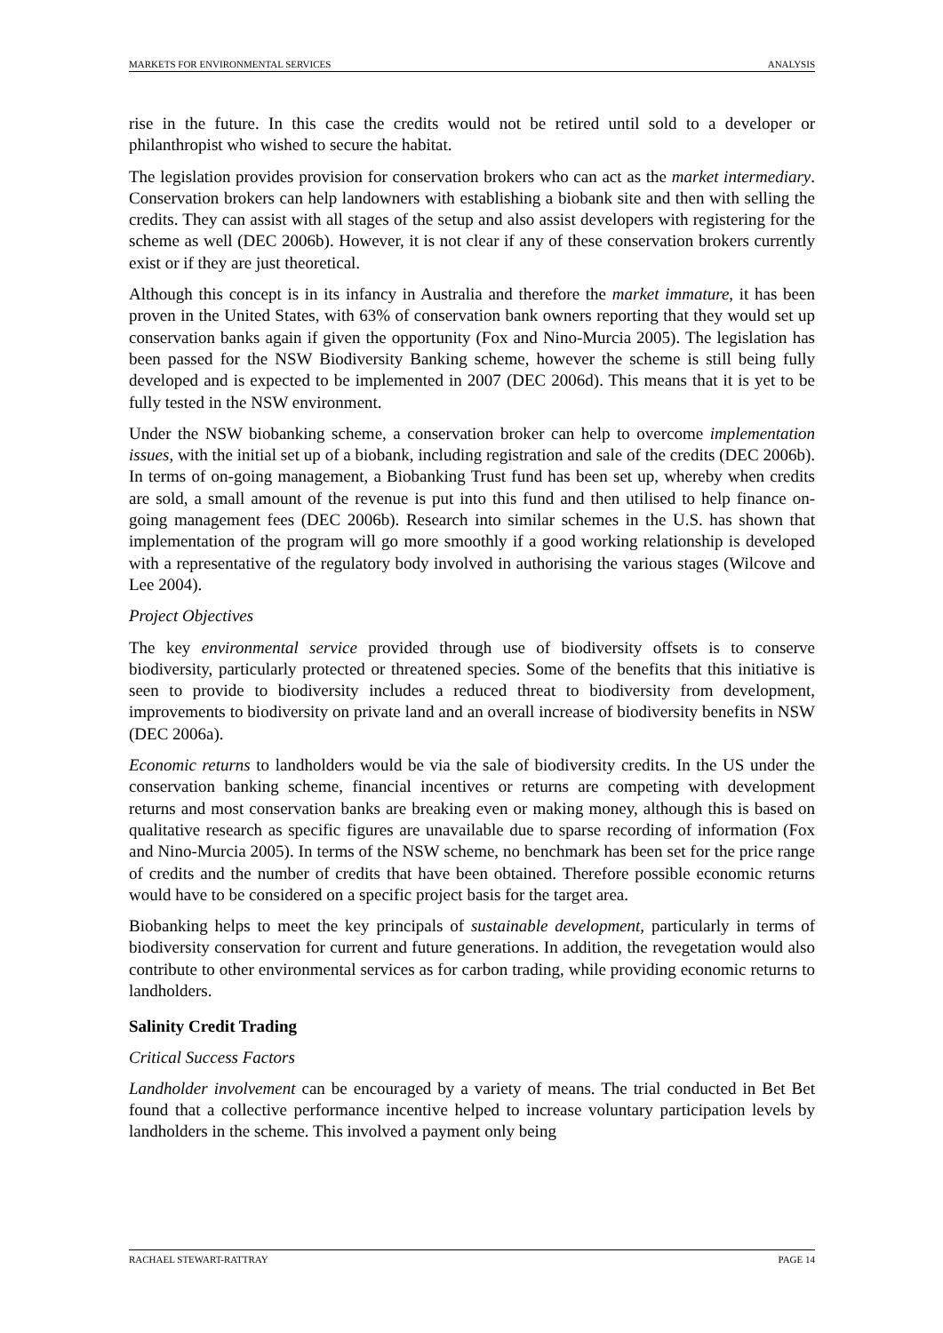MARKETS FOR ENVIRONMENTAL SERVICES ANALYSIS
rise in the future. In this case the credits would not be retired until sold to a developer or philanthropist who wished to secure the habitat.
The legislation provides provision for conservation brokers who can act as the market intermediary. Conservation brokers can help landowners with establishing a biobank site and then with selling the credits. They can assist with all stages of the setup and also assist developers with registering for the scheme as well (DEC 2006b). However, it is not clear if any of these conservation brokers currently exist or if they are just theoretical.
Although this concept is in its infancy in Australia and therefore the market immature, it has been proven in the United States, with 63% of conservation bank owners reporting that they would set up conservation banks again if given the opportunity (Fox and Nino-Murcia 2005). The legislation has been passed for the NSW Biodiversity Banking scheme, however the scheme is still being fully developed and is expected to be implemented in 2007 (DEC 2006d). This means that it is yet to be fully tested in the NSW environment.
Under the NSW biobanking scheme, a conservation broker can help to overcome implementation issues, with the initial set up of a biobank, including registration and sale of the credits (DEC 2006b). In terms of on-going management, a Biobanking Trust fund has been set up, whereby when credits are sold, a small amount of the revenue is put into this fund and then utilised to help finance on-going management fees (DEC 2006b). Research into similar schemes in the U.S. has shown that implementation of the program will go more smoothly if a good working relationship is developed with a representative of the regulatory body involved in authorising the various stages (Wilcove and Lee 2004).
Project Objectives
The key environmental service provided through use of biodiversity offsets is to conserve biodiversity, particularly protected or threatened species. Some of the benefits that this initiative is seen to provide to biodiversity includes a reduced threat to biodiversity from development, improvements to biodiversity on private land and an overall increase of biodiversity benefits in NSW (DEC 2006a).
Economic returns to landholders would be via the sale of biodiversity credits. In the US under the conservation banking scheme, financial incentives or returns are competing with development returns and most conservation banks are breaking even or making money, although this is based on qualitative research as specific figures are unavailable due to sparse recording of information (Fox and Nino-Murcia 2005). In terms of the NSW scheme, no benchmark has been set for the price range of credits and the number of credits that have been obtained. Therefore possible economic returns would have to be considered on a specific project basis for the target area.
Biobanking helps to meet the key principals of sustainable development, particularly in terms of biodiversity conservation for current and future generations. In addition, the revegetation would also contribute to other environmental services as for carbon trading, while providing economic returns to landholders.
Salinity Credit Trading
Critical Success Factors
Landholder involvement can be encouraged by a variety of means. The trial conducted in Bet Bet found that a collective performance incentive helped to increase voluntary participation levels by landholders in the scheme. This involved a payment only being
RACHAEL STEWART-RATTRAY PAGE 14